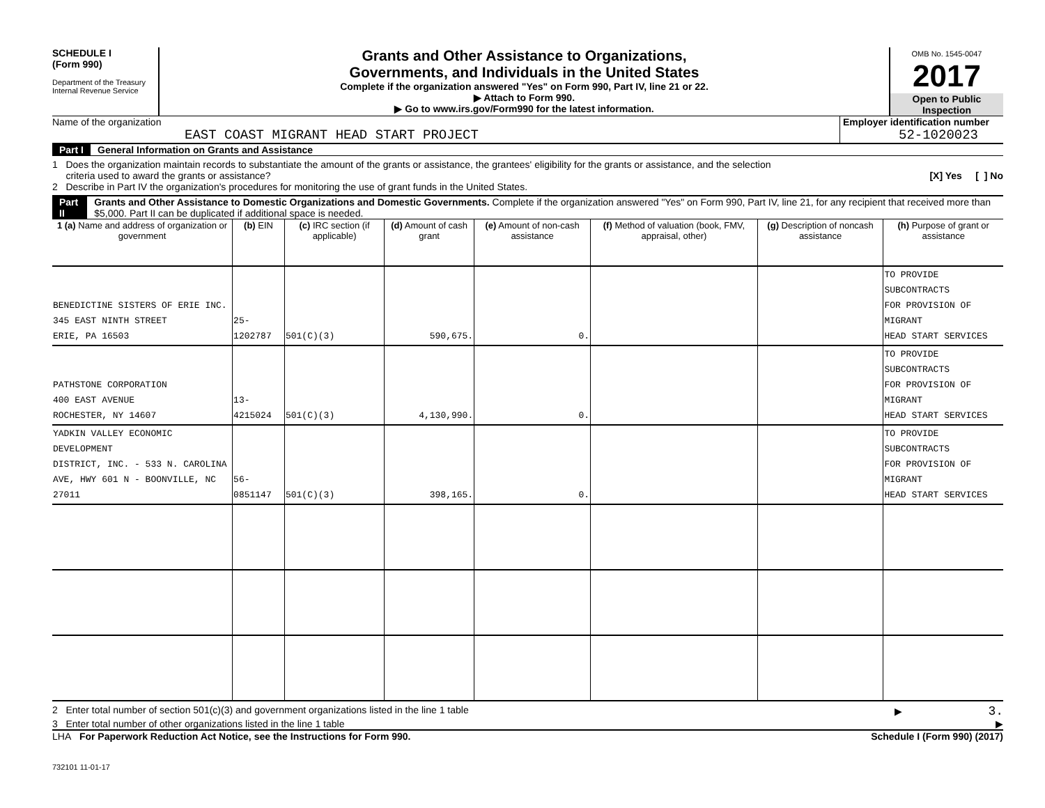SCHEDULE I
(Form 990)
Department of the Treasury
Internal Revenue Service
Grants and Other Assistance to Organizations,
Governments, and Individuals in the United States
Complete if the organization answered "Yes" on Form 990, Part IV, line 21 or 22.
▶ Attach to Form 990.
▶ Go to www.irs.gov/Form990 for the latest information.
OMB No. 1545-0047
2017
Open to Public
Inspection
Name of the organization
EAST COAST MIGRANT HEAD START PROJECT
Employer identification number
52-1020023
Part I General Information on Grants and Assistance
1 Does the organization maintain records to substantiate the amount of the grants or assistance, the grantees' eligibility for the grants or assistance, and the selection
criteria used to award the grants or assistance? [X] Yes [ ] No
2 Describe in Part IV the organization's procedures for monitoring the use of grant funds in the United States.
Part II Grants and Other Assistance to Domestic Organizations and Domestic Governments. Complete if the organization answered "Yes" on Form 990, Part IV, line 21, for any recipient that received more than $5,000. Part II can be duplicated if additional space is needed.
| 1 (a) Name and address of organization or government | (b) EIN | (c) IRC section (if applicable) | (d) Amount of cash grant | (e) Amount of non-cash assistance | (f) Method of valuation (book, FMV, appraisal, other) | (g) Description of noncash assistance | (h) Purpose of grant or assistance |
| --- | --- | --- | --- | --- | --- | --- | --- |
| BENEDICTINE SISTERS OF ERIE INC. 345 EAST NINTH STREET ERIE, PA 16503 | 25-1202787 | 501(C)(3) | 590,675. | 0. | | | TO PROVIDE SUBCONTRACTS FOR PROVISION OF MIGRANT HEAD START SERVICES |
| PATHSTONE CORPORATION 400 EAST AVENUE ROCHESTER, NY 14607 | 13-4215024 | 501(C)(3) | 4,130,990. | 0. | | | TO PROVIDE SUBCONTRACTS FOR PROVISION OF MIGRANT HEAD START SERVICES |
| YADKIN VALLEY ECONOMIC DEVELOPMENT DISTRICT, INC. - 533 N. CAROLINA AVE, HWY 601 N - BOONVILLE, NC 27011 | 56-0851147 | 501(C)(3) | 398,165. | 0. | | | TO PROVIDE SUBCONTRACTS FOR PROVISION OF MIGRANT HEAD START SERVICES |
2 Enter total number of section 501(c)(3) and government organizations listed in the line 1 table ▶ 3.
3 Enter total number of other organizations listed in the line 1 table ▶
LHA For Paperwork Reduction Act Notice, see the Instructions for Form 990. Schedule I (Form 990) (2017)
732101 11-01-17